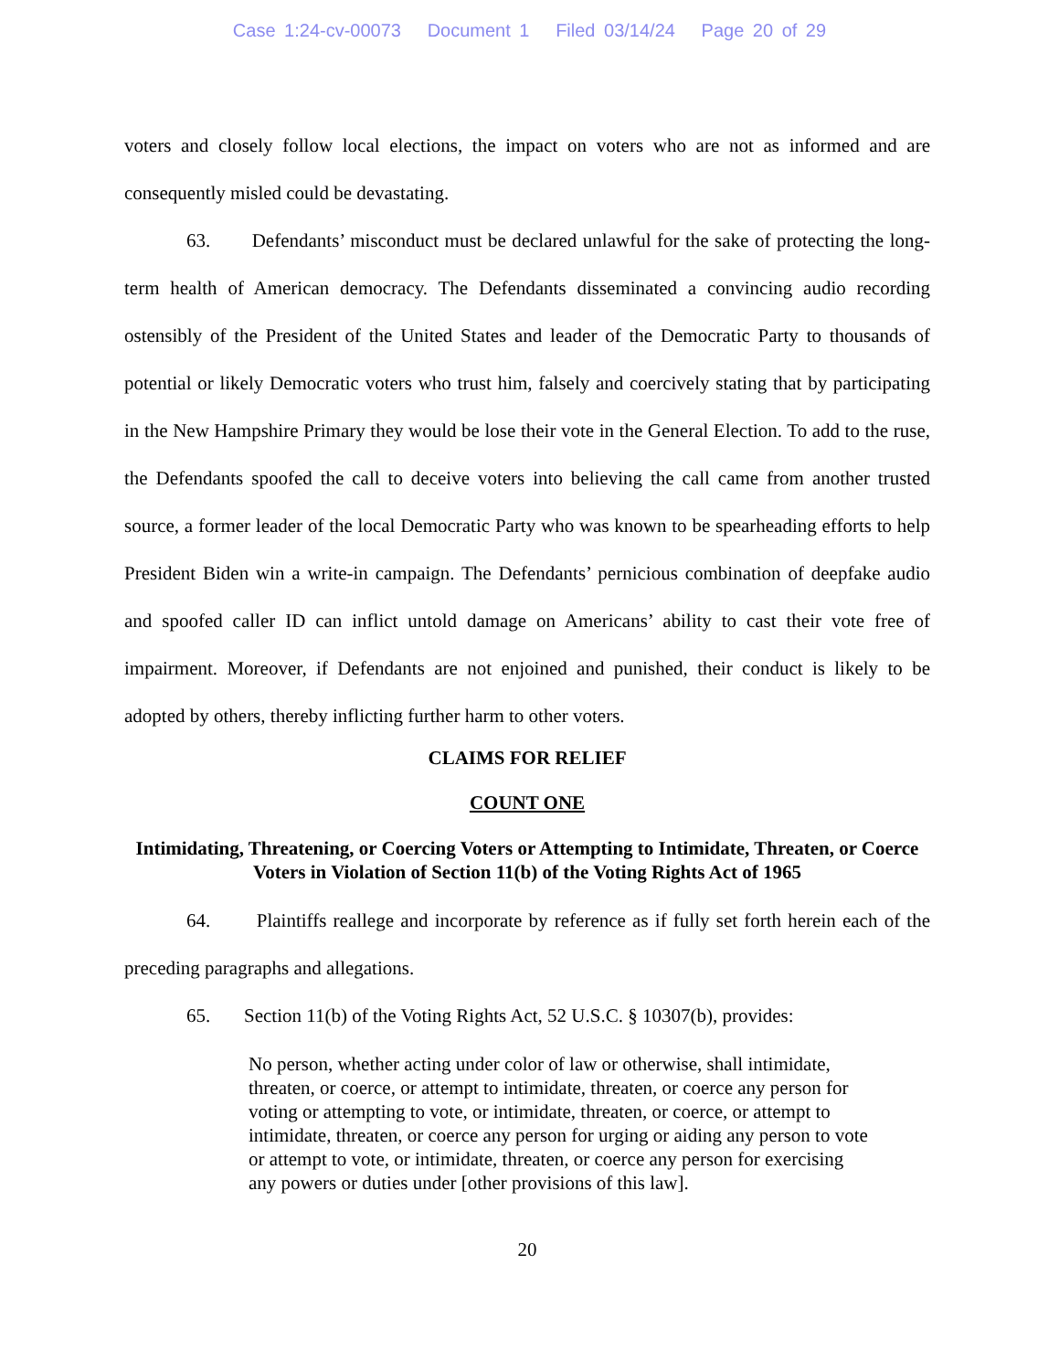Case 1:24-cv-00073 Document 1 Filed 03/14/24 Page 20 of 29
voters and closely follow local elections, the impact on voters who are not as informed and are consequently misled could be devastating.
63. Defendants’ misconduct must be declared unlawful for the sake of protecting the long-term health of American democracy. The Defendants disseminated a convincing audio recording ostensibly of the President of the United States and leader of the Democratic Party to thousands of potential or likely Democratic voters who trust him, falsely and coercively stating that by participating in the New Hampshire Primary they would be lose their vote in the General Election. To add to the ruse, the Defendants spoofed the call to deceive voters into believing the call came from another trusted source, a former leader of the local Democratic Party who was known to be spearheading efforts to help President Biden win a write-in campaign. The Defendants’ pernicious combination of deepfake audio and spoofed caller ID can inflict untold damage on Americans’ ability to cast their vote free of impairment. Moreover, if Defendants are not enjoined and punished, their conduct is likely to be adopted by others, thereby inflicting further harm to other voters.
CLAIMS FOR RELIEF
COUNT ONE
Intimidating, Threatening, or Coercing Voters or Attempting to Intimidate, Threaten, or Coerce Voters in Violation of Section 11(b) of the Voting Rights Act of 1965
64. Plaintiffs reallege and incorporate by reference as if fully set forth herein each of the preceding paragraphs and allegations.
65. Section 11(b) of the Voting Rights Act, 52 U.S.C. § 10307(b), provides:
No person, whether acting under color of law or otherwise, shall intimidate, threaten, or coerce, or attempt to intimidate, threaten, or coerce any person for voting or attempting to vote, or intimidate, threaten, or coerce, or attempt to intimidate, threaten, or coerce any person for urging or aiding any person to vote or attempt to vote, or intimidate, threaten, or coerce any person for exercising any powers or duties under [other provisions of this law].
20